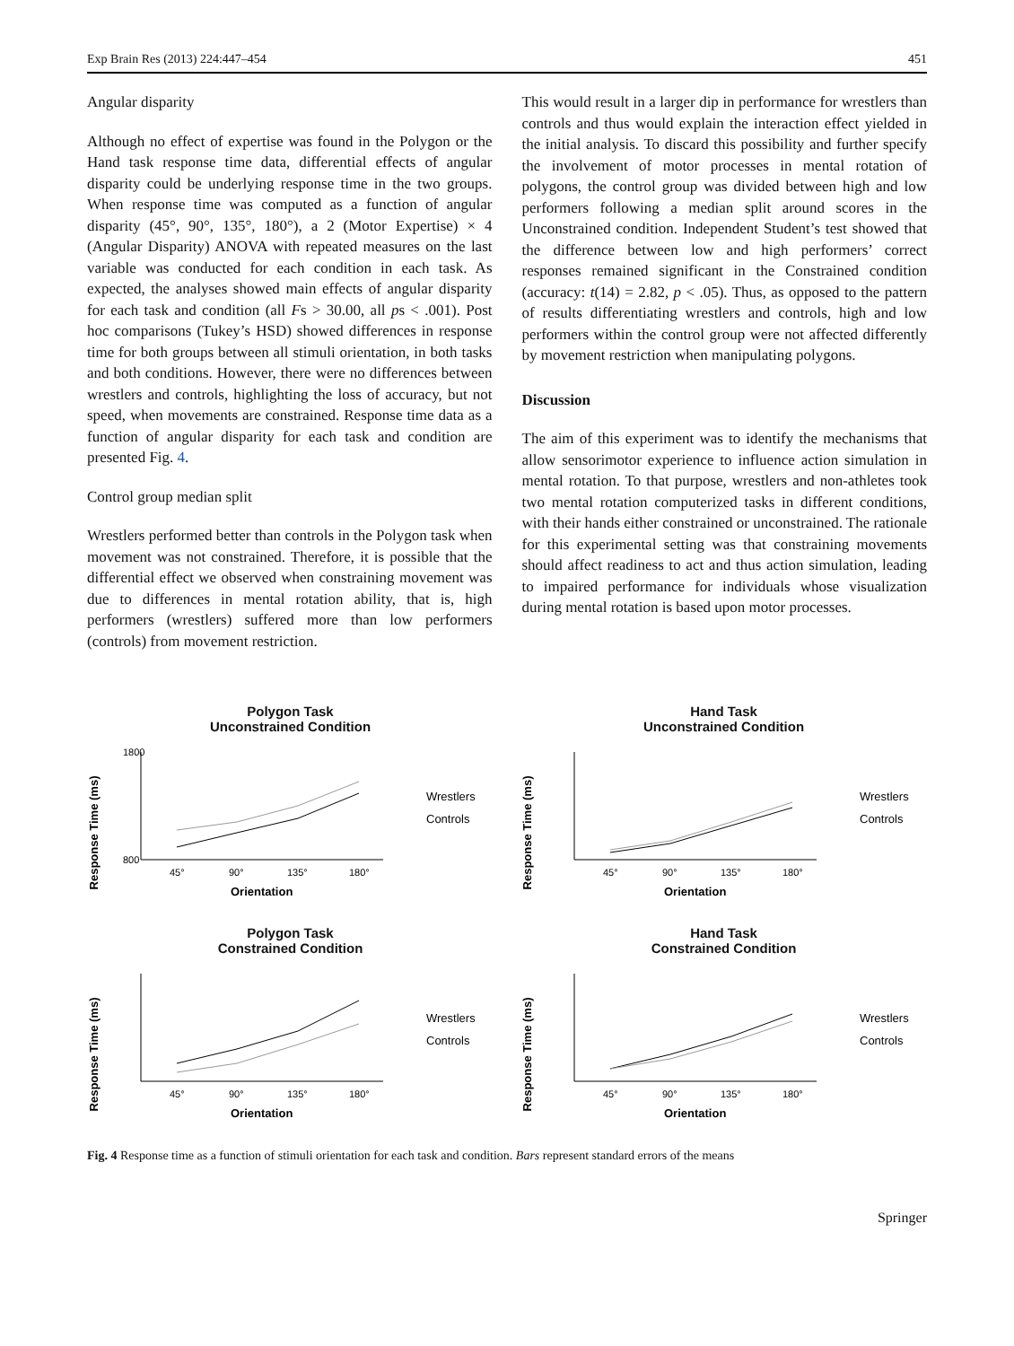Exp Brain Res (2013) 224:447–454 451
Angular disparity
Although no effect of expertise was found in the Polygon or the Hand task response time data, differential effects of angular disparity could be underlying response time in the two groups. When response time was computed as a function of angular disparity (45°, 90°, 135°, 180°), a 2 (Motor Expertise) × 4 (Angular Disparity) ANOVA with repeated measures on the last variable was conducted for each condition in each task. As expected, the analyses showed main effects of angular disparity for each task and condition (all Fs > 30.00, all ps < .001). Post hoc comparisons (Tukey’s HSD) showed differences in response time for both groups between all stimuli orientation, in both tasks and both conditions. However, there were no differences between wrestlers and controls, highlighting the loss of accuracy, but not speed, when movements are constrained. Response time data as a function of angular disparity for each task and condition are presented Fig. 4.
Control group median split
Wrestlers performed better than controls in the Polygon task when movement was not constrained. Therefore, it is possible that the differential effect we observed when constraining movement was due to differences in mental rotation ability, that is, high performers (wrestlers) suffered more than low performers (controls) from movement restriction.
This would result in a larger dip in performance for wrestlers than controls and thus would explain the interaction effect yielded in the initial analysis. To discard this possibility and further specify the involvement of motor processes in mental rotation of polygons, the control group was divided between high and low performers following a median split around scores in the Unconstrained condition. Independent Student’s test showed that the difference between low and high performers’ correct responses remained significant in the Constrained condition (accuracy: t(14) = 2.82, p < .05). Thus, as opposed to the pattern of results differentiating wrestlers and controls, high and low performers within the control group were not affected differently by movement restriction when manipulating polygons.
Discussion
The aim of this experiment was to identify the mechanisms that allow sensorimotor experience to influence action simulation in mental rotation. To that purpose, wrestlers and non-athletes took two mental rotation computerized tasks in different conditions, with their hands either constrained or unconstrained. The rationale for this experimental setting was that constraining movements should affect readiness to act and thus action simulation, leading to impaired performance for individuals whose visualization during mental rotation is based upon motor processes.
Polygon Task
Unconstrained Condition
Response Time (ms)
1800
800
45°
90°
135°
180°
Orientation
Wrestlers
Controls
Hand Task
Unconstrained Condition
Response Time (ms)
45°
90°
135°
180°
Orientation
Wrestlers
Controls
Polygon Task
Constrained Condition
Response Time (ms)
45°
90°
135°
180°
Orientation
Wrestlers
Controls
Hand Task
Constrained Condition
Response Time (ms)
45°
90°
135°
180°
Orientation
Wrestlers
Controls
Fig. 4 Response time as a function of stimuli orientation for each task and condition. Bars represent standard errors of the means
Springer